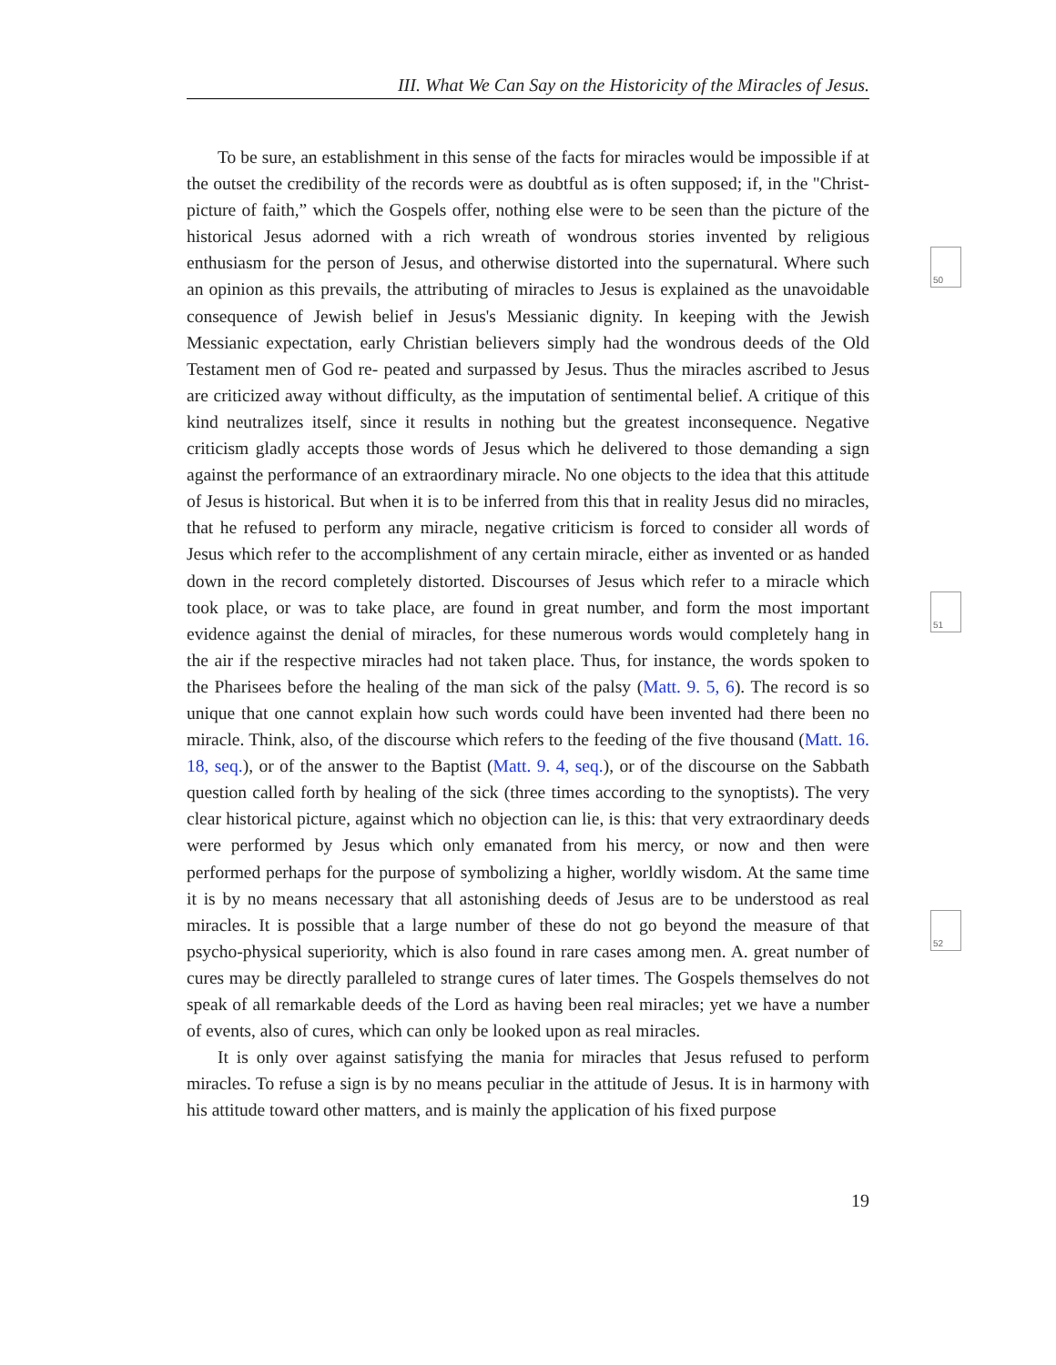III. What We Can Say on the Historicity of the Miracles of Jesus.
50
51
52
To be sure, an establishment in this sense of the facts for miracles would be impossible if at the outset the credibility of the records were as doubtful as is often supposed; if, in the "Christ-picture of faith,” which the Gospels offer, nothing else were to be seen than the picture of the historical Jesus adorned with a rich wreath of wondrous stories invented by religious enthusiasm for the person of Jesus, and otherwise distorted into the supernatural. Where such an opinion as this prevails, the attributing of miracles to Jesus is explained as the unavoidable consequence of Jewish belief in Jesus's Messianic dignity. In keeping with the Jewish Messianic expectation, early Christian believers simply had the wondrous deeds of the Old Testament men of God re- peated and surpassed by Jesus. Thus the miracles ascribed to Jesus are criticized away without difficulty, as the imputation of sentimental belief. A critique of this kind neutralizes itself, since it results in nothing but the greatest inconsequence. Negative criticism gladly accepts those words of Jesus which he delivered to those demanding a sign against the performance of an extraordinary miracle. No one objects to the idea that this attitude of Jesus is historical. But when it is to be inferred from this that in reality Jesus did no miracles, that he refused to perform any miracle, negative criticism is forced to consider all words of Jesus which refer to the accomplishment of any certain miracle, either as invented or as handed down in the record completely distorted. Discourses of Jesus which refer to a miracle which took place, or was to take place, are found in great number, and form the most important evidence against the denial of miracles, for these numerous words would completely hang in the air if the respective miracles had not taken place. Thus, for instance, the words spoken to the Pharisees before the healing of the man sick of the palsy (Matt. 9. 5, 6). The record is so unique that one cannot explain how such words could have been invented had there been no miracle. Think, also, of the discourse which refers to the feeding of the five thousand (Matt. 16. 18, seq.), or of the answer to the Baptist (Matt. 9. 4, seq.), or of the discourse on the Sabbath question called forth by healing of the sick (three times according to the synoptists). The very clear historical picture, against which no objection can lie, is this: that very extraordinary deeds were performed by Jesus which only emanated from his mercy, or now and then were performed perhaps for the purpose of symbolizing a higher, worldly wisdom. At the same time it is by no means neces­sary that all astonishing deeds of Jesus are to be understood as real miracles. It is possible that a large number of these do not go beyond the measure of that psycho-physical superi­ority, which is also found in rare cases among men. A. great number of cures may be directly paralleled to strange cures of later times. The Gospels themselves do not speak of all remark­able deeds of the Lord as having been real miracles; yet we have a number of events, also of cures, which can only be looked upon as real miracles.
It is only over against satisfying the mania for miracles that Jesus refused to perform miracles. To refuse a sign is by no means peculiar in the attitude of Jesus. It is in harmony with his attitude toward other matters, and is mainly the application of his fixed purpose
19